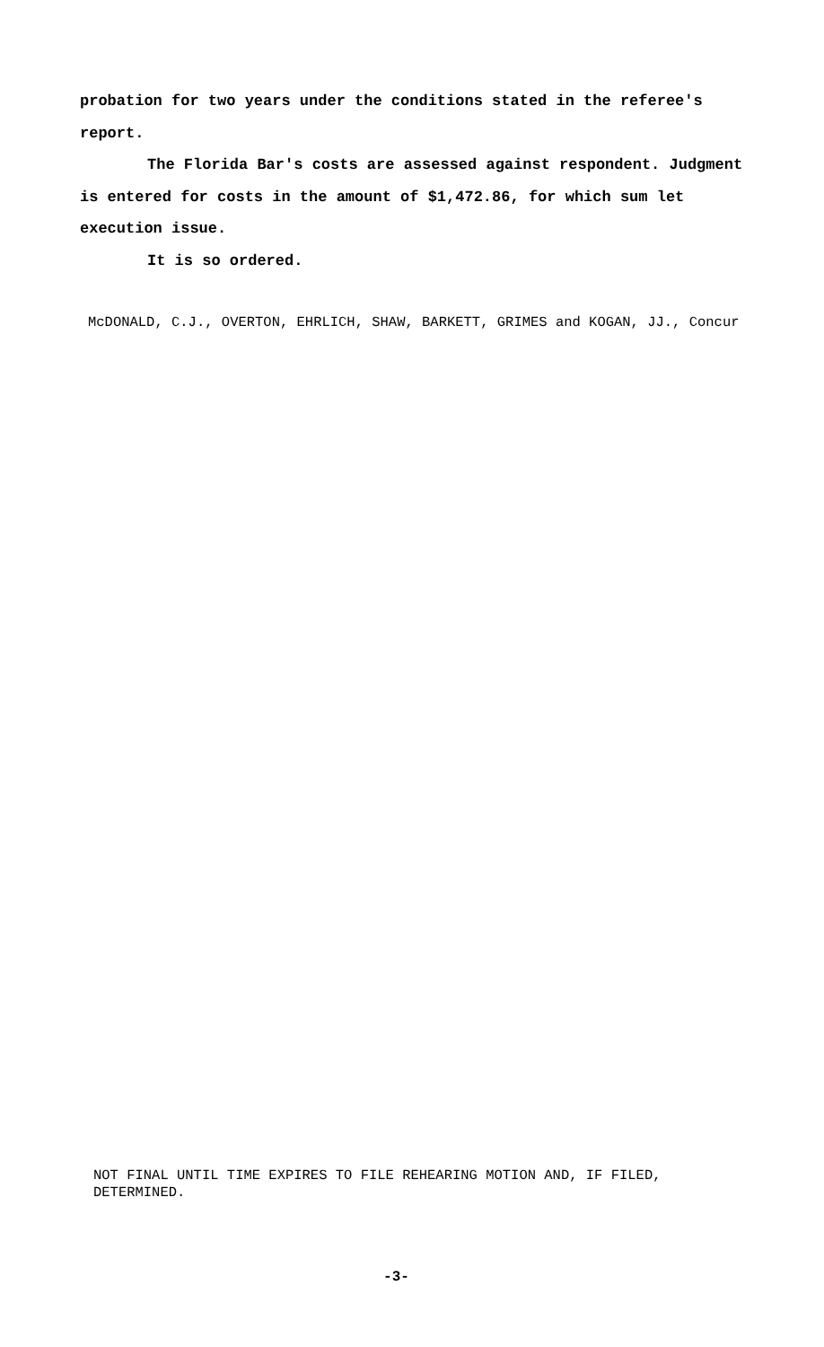probation for two years under the conditions stated in the referee's report.
The Florida Bar's costs are assessed against respondent. Judgment is entered for costs in the amount of $1,472.86, for which sum let execution issue.
It is so ordered.
McDONALD, C.J., OVERTON, EHRLICH, SHAW, BARKETT, GRIMES and KOGAN, JJ., Concur
NOT FINAL UNTIL TIME EXPIRES TO FILE REHEARING MOTION AND, IF FILED, DETERMINED.
-3-